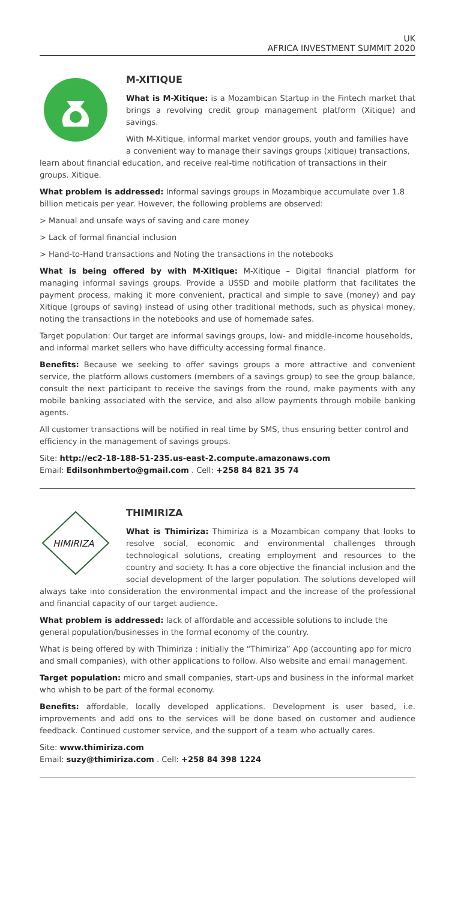UK
AFRICA INVESTMENT SUMMIT 2020
M-XITIQUE
What is M-Xitique: is a Mozambican Startup in the Fintech market that brings a revolving credit group management platform (Xitique) and savings.
With M-Xitique, informal market vendor groups, youth and families have a convenient way to manage their savings groups (xitique) transactions, learn about financial education, and receive real-time notification of transactions in their groups. Xitique.
What problem is addressed: Informal savings groups in Mozambique accumulate over 1.8 billion meticais per year. However, the following problems are observed:
> Manual and unsafe ways of saving and care money
> Lack of formal financial inclusion
> Hand-to-Hand transactions and Noting the transactions in the notebooks
What is being offered by with M-Xitique: M-Xitique – Digital financial platform for managing informal savings groups. Provide a USSD and mobile platform that facilitates the payment process, making it more convenient, practical and simple to save (money) and pay Xitique (groups of saving) instead of using other traditional methods, such as physical money, noting the transactions in the notebooks and use of homemade safes.
Target population: Our target are informal savings groups, low- and middle-income households, and informal market sellers who have difficulty accessing formal finance.
Benefits: Because we seeking to offer savings groups a more attractive and convenient service, the platform allows customers (members of a savings group) to see the group balance, consult the next participant to receive the savings from the round, make payments with any mobile banking associated with the service, and also allow payments through mobile banking agents.
All customer transactions will be notified in real time by SMS, thus ensuring better control and efficiency in the management of savings groups.
Site: http://ec2-18-188-51-235.us-east-2.compute.amazonaws.com
Email: Edilsonhmberto@gmail.com . Cell: +258 84 821 35 74
HIMIRIZA
THIMIRIZA
What is Thimiriza: Thimiriza is a Mozambican company that looks to resolve social, economic and environmental challenges through technological solutions, creating employment and resources to the country and society. It has a core objective the financial inclusion and the social development of the larger population. The solutions developed will always take into consideration the environmental impact and the increase of the professional and financial capacity of our target audience.
What problem is addressed: lack of affordable and accessible solutions to include the general population/businesses in the formal economy of the country.
What is being offered by with Thimiriza : initially the “Thimiriza” App (accounting app for micro and small companies), with other applications to follow. Also website and email management.
Target population: micro and small companies, start-ups and business in the informal market who whish to be part of the formal economy.
Benefits: affordable, locally developed applications. Development is user based, i.e. improvements and add ons to the services will be done based on customer and audience feedback. Continued customer service, and the support of a team who actually cares.
Site: www.thimiriza.com
Email: suzy@thimiriza.com . Cell: +258 84 398 1224